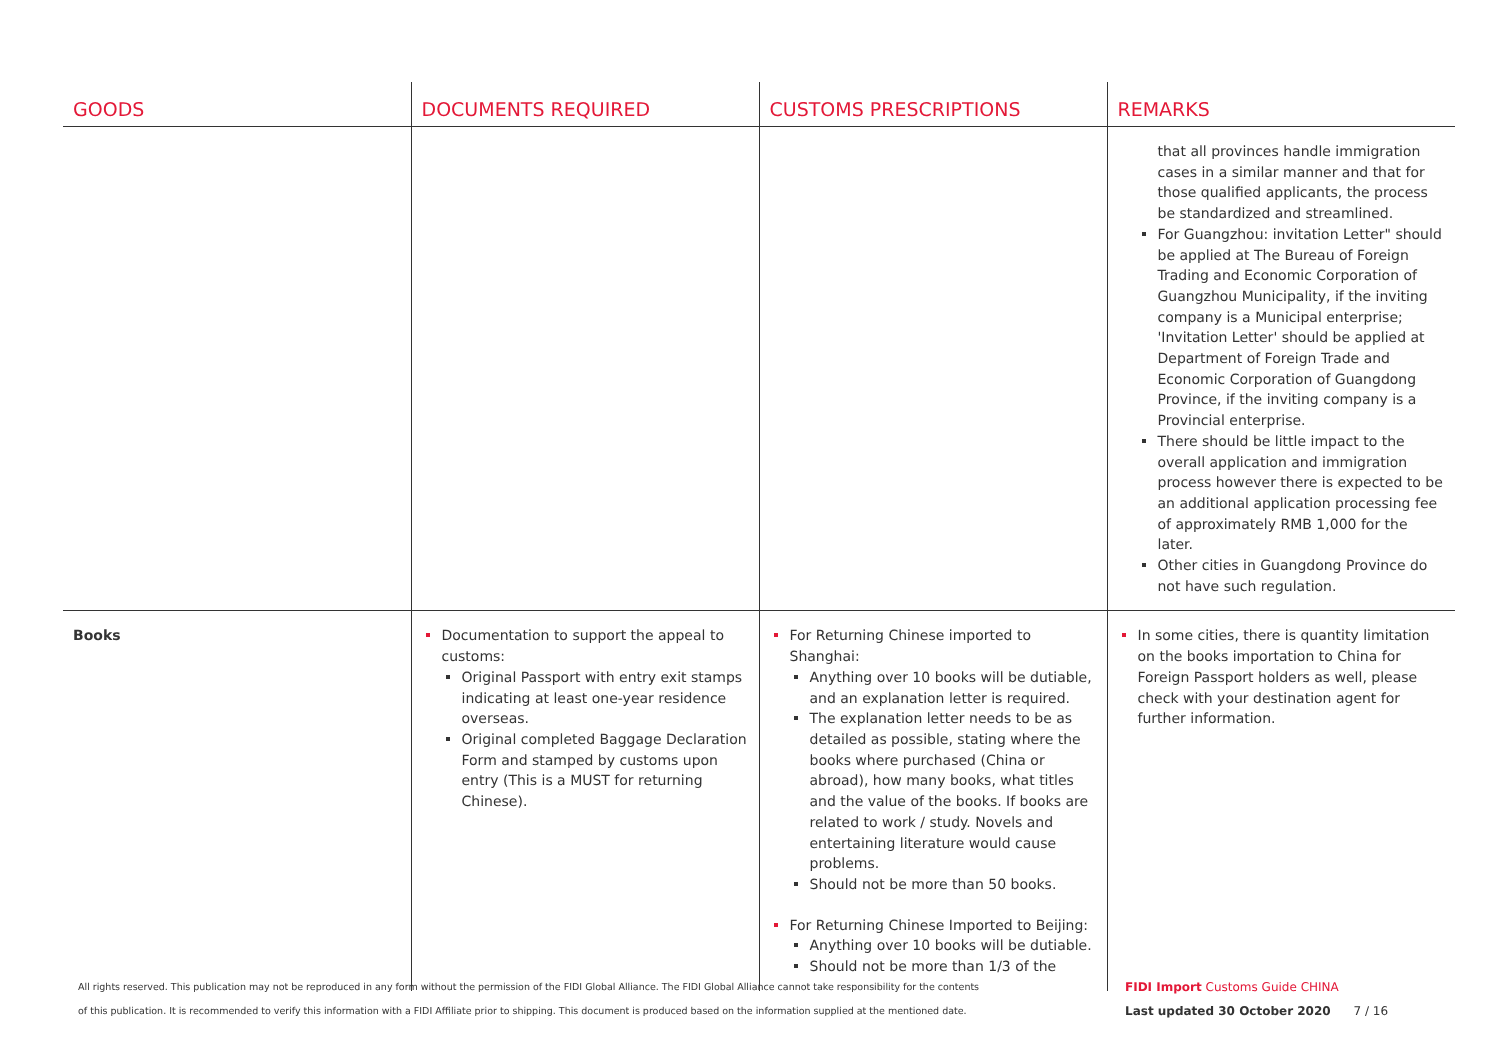| GOODS | DOCUMENTS REQUIRED | CUSTOMS PRESCRIPTIONS | REMARKS |
| --- | --- | --- | --- |
| | | | that all provinces handle immigration cases in a similar manner and that for those qualified applicants, the process be standardized and streamlined. For Guangzhou: invitation Letter" should be applied at The Bureau of Foreign Trading and Economic Corporation of Guangzhou Municipality, if the inviting company is a Municipal enterprise; 'Invitation Letter' should be applied at Department of Foreign Trade and Economic Corporation of Guangdong Province, if the inviting company is a Provincial enterprise. There should be little impact to the overall application and immigration process however there is expected to be an additional application processing fee of approximately RMB 1,000 for the later. Other cities in Guangdong Province do not have such regulation. |
| Books | Documentation to support the appeal to customs: Original Passport with entry exit stamps indicating at least one-year residence overseas. Original completed Baggage Declaration Form and stamped by customs upon entry (This is a MUST for returning Chinese). | For Returning Chinese imported to Shanghai: Anything over 10 books will be dutiable, and an explanation letter is required. The explanation letter needs to be as detailed as possible, stating where the books where purchased (China or abroad), how many books, what titles and the value of the books. If books are related to work / study. Novels and entertaining literature would cause problems. Should not be more than 50 books. For Returning Chinese Imported to Beijing: Anything over 10 books will be dutiable. Should not be more than 1/3 of the | In some cities, there is quantity limitation on the books importation to China for Foreign Passport holders as well, please check with your destination agent for further information. |
All rights reserved. This publication may not be reproduced in any form without the permission of the FIDI Global Alliance. The FIDI Global Alliance cannot take responsibility for the contents
of this publication. It is recommended to verify this information with a FIDI Affiliate prior to shipping. This document is produced based on the information supplied at the mentioned date.
FIDI Import Customs Guide CHINA
Last updated 30 October 2020 7 / 16